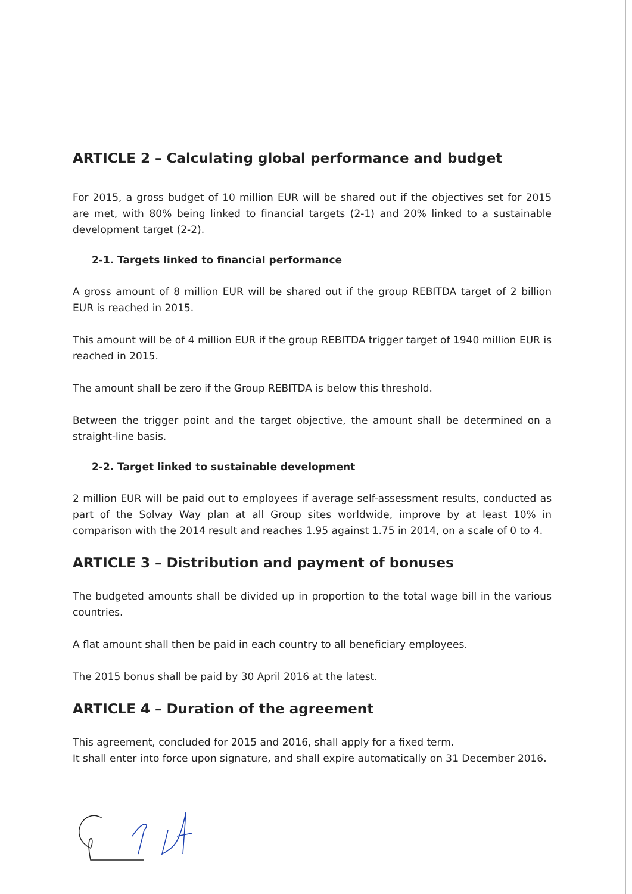ARTICLE 2 – Calculating global performance and budget
For 2015, a gross budget of 10 million EUR will be shared out if the objectives set for 2015 are met, with 80% being linked to financial targets (2-1) and 20% linked to a sustainable development target (2-2).
2-1. Targets linked to financial performance
A gross amount of 8 million EUR will be shared out if the group REBITDA target of 2 billion EUR is reached in 2015.
This amount will be of 4 million EUR if the group REBITDA trigger target of 1940 million EUR is reached in 2015.
The amount shall be zero if the Group REBITDA is below this threshold.
Between the trigger point and the target objective, the amount shall be determined on a straight-line basis.
2-2. Target linked to sustainable development
2 million EUR will be paid out to employees if average self-assessment results, conducted as part of the Solvay Way plan at all Group sites worldwide, improve by at least 10% in comparison with the 2014 result and reaches 1.95 against 1.75 in 2014, on a scale of 0 to 4.
ARTICLE 3 – Distribution and payment of bonuses
The budgeted amounts shall be divided up in proportion to the total wage bill in the various countries.
A flat amount shall then be paid in each country to all beneficiary employees.
The 2015 bonus shall be paid by 30 April 2016 at the latest.
ARTICLE 4 – Duration of the agreement
This agreement, concluded for 2015 and 2016, shall apply for a fixed term.
It shall enter into force upon signature, and shall expire automatically on 31 December 2016.